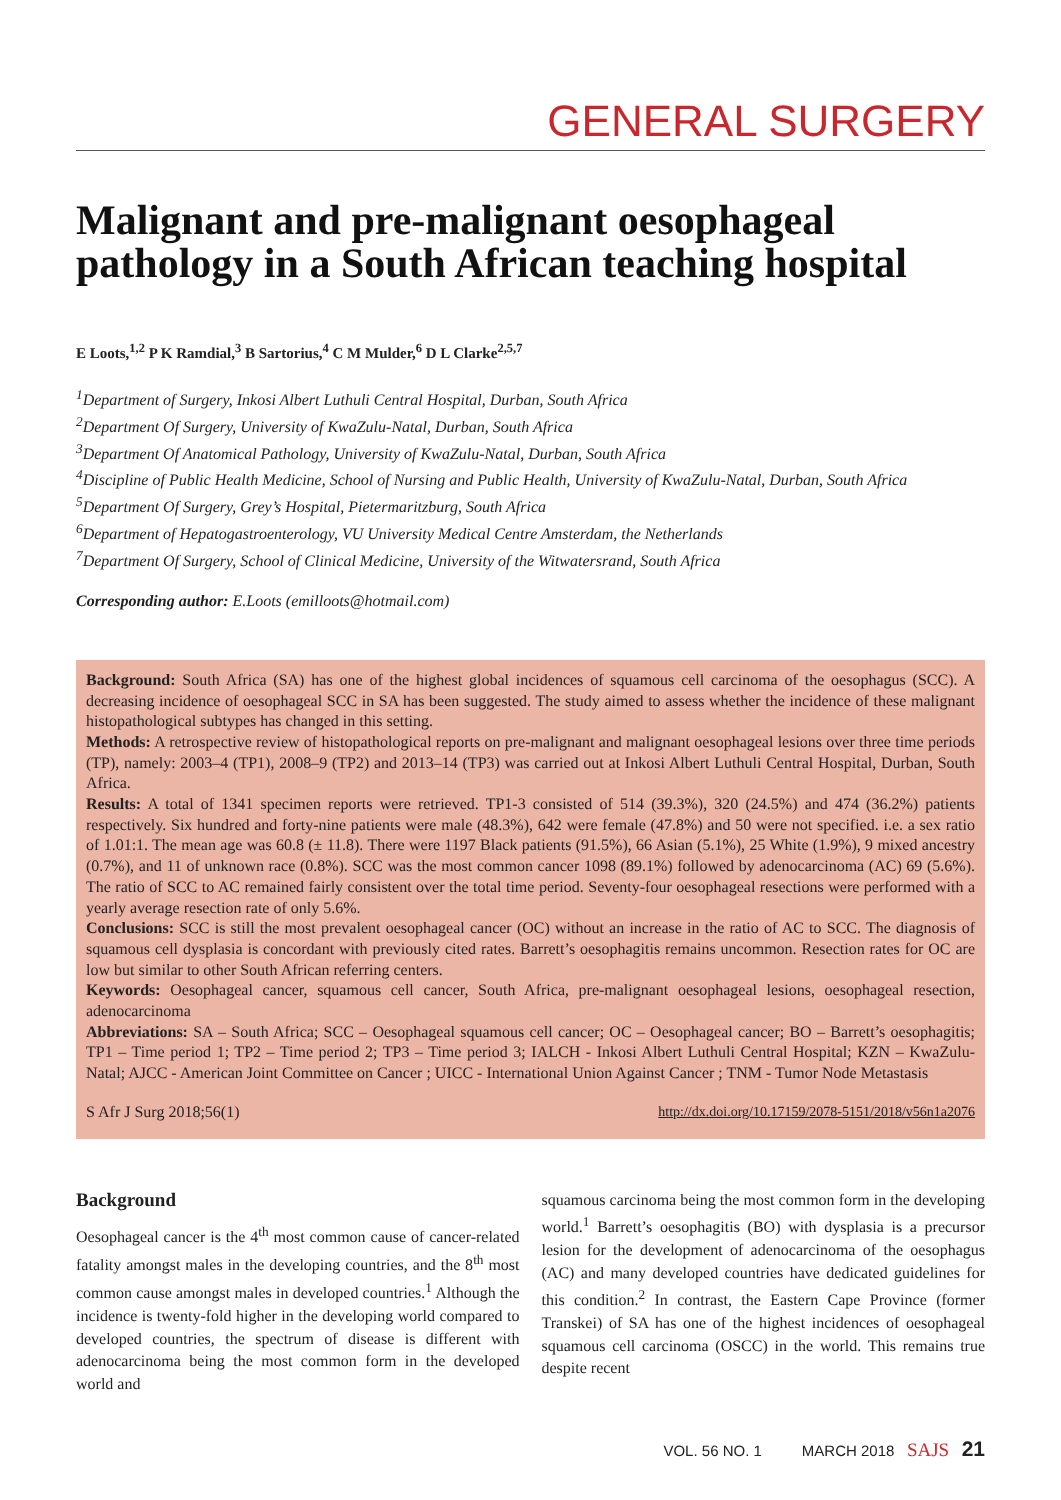GENERAL SURGERY
Malignant and pre-malignant oesophageal pathology in a South African teaching hospital
E Loots,<sup>1,2</sup> P K Ramdial,<sup>3</sup> B Sartorius,<sup>4</sup> C M Mulder,<sup>6</sup> D L Clarke<sup>2,5,7</sup>
<sup>1</sup> Department of Surgery, Inkosi Albert Luthuli Central Hospital, Durban, South Africa
<sup>2</sup> Department Of Surgery, University of KwaZulu-Natal, Durban, South Africa
<sup>3</sup> Department Of Anatomical Pathology, University of KwaZulu-Natal, Durban, South Africa
<sup>4</sup> Discipline of Public Health Medicine, School of Nursing and Public Health, University of KwaZulu-Natal, Durban, South Africa
<sup>5</sup> Department Of Surgery, Grey’s Hospital, Pietermaritzburg, South Africa
<sup>6</sup> Department of Hepatogastroenterology, VU University Medical Centre Amsterdam, the Netherlands
<sup>7</sup> Department Of Surgery, School of Clinical Medicine, University of the Witwatersrand, South Africa
Corresponding author: E.Loots (emilloots@hotmail.com)
Background: South Africa (SA) has one of the highest global incidences of squamous cell carcinoma of the oesophagus (SCC). A decreasing incidence of oesophageal SCC in SA has been suggested. The study aimed to assess whether the incidence of these malignant histopathological subtypes has changed in this setting.
Methods: A retrospective review of histopathological reports on pre-malignant and malignant oesophageal lesions over three time periods (TP), namely: 2003–4 (TP1), 2008–9 (TP2) and 2013–14 (TP3) was carried out at Inkosi Albert Luthuli Central Hospital, Durban, South Africa.
Results: A total of 1341 specimen reports were retrieved. TP1-3 consisted of 514 (39.3%), 320 (24.5%) and 474 (36.2%) patients respectively. Six hundred and forty-nine patients were male (48.3%), 642 were female (47.8%) and 50 were not specified. i.e. a sex ratio of 1.01:1. The mean age was 60.8 (± 11.8). There were 1197 Black patients (91.5%), 66 Asian (5.1%), 25 White (1.9%), 9 mixed ancestry (0.7%), and 11 of unknown race (0.8%). SCC was the most common cancer 1098 (89.1%) followed by adenocarcinoma (AC) 69 (5.6%). The ratio of SCC to AC remained fairly consistent over the total time period. Seventy-four oesophageal resections were performed with a yearly average resection rate of only 5.6%.
Conclusions: SCC is still the most prevalent oesophageal cancer (OC) without an increase in the ratio of AC to SCC. The diagnosis of squamous cell dysplasia is concordant with previously cited rates. Barrett’s oesophagitis remains uncommon. Resection rates for OC are low but similar to other South African referring centers.
Keywords: Oesophageal cancer, squamous cell cancer, South Africa, pre-malignant oesophageal lesions, oesophageal resection, adenocarcinoma
Abbreviations: SA – South Africa; SCC – Oesophageal squamous cell cancer; OC – Oesophageal cancer; BO – Barrett’s oesophagitis; TP1 – Time period 1; TP2 – Time period 2; TP3 – Time period 3; IALCH - Inkosi Albert Luthuli Central Hospital; KZN – KwaZulu-Natal; AJCC - American Joint Committee on Cancer ; UICC - International Union Against Cancer ; TNM - Tumor Node Metastasis
S Afr J Surg 2018;56(1) http://dx.doi.org/10.17159/2078-5151/2018/v56n1a2076
Background
Oesophageal cancer is the 4<sup>th</sup> most common cause of cancer-related fatality amongst males in the developing countries, and the 8<sup>th</sup> most common cause amongst males in developed countries.<sup>1</sup> Although the incidence is twenty-fold higher in the developing world compared to developed countries, the spectrum of disease is different with adenocarcinoma being the most common form in the developed world and
squamous carcinoma being the most common form in the developing world.<sup>1</sup> Barrett’s oesophagitis (BO) with dysplasia is a precursor lesion for the development of adenocarcinoma of the oesophagus (AC) and many developed countries have dedicated guidelines for this condition.<sup>2</sup> In contrast, the Eastern Cape Province (former Transkei) of SA has one of the highest incidences of oesophageal squamous cell carcinoma (OSCC) in the world. This remains true despite recent
VOL. 56 NO. 1 MARCH 2018 SAJS 21